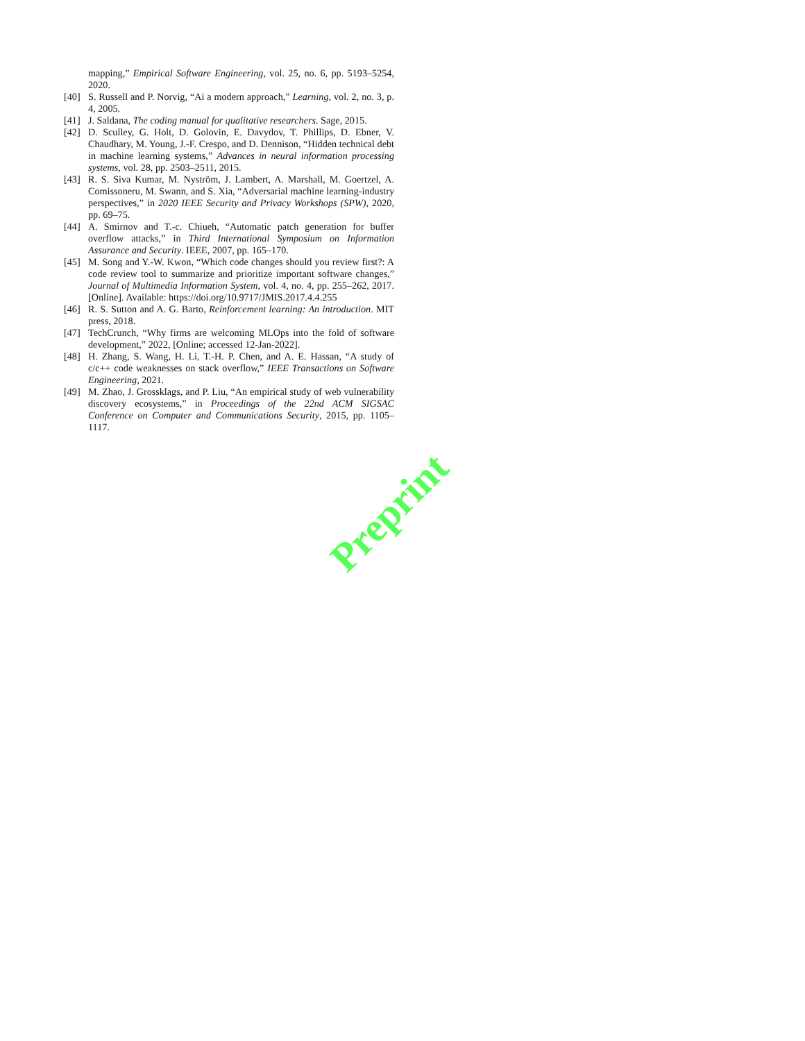mapping,” Empirical Software Engineering, vol. 25, no. 6, pp. 5193–5254, 2020.
[40] S. Russell and P. Norvig, “Ai a modern approach,” Learning, vol. 2, no. 3, p. 4, 2005.
[41] J. Saldana, The coding manual for qualitative researchers. Sage, 2015.
[42] D. Sculley, G. Holt, D. Golovin, E. Davydov, T. Phillips, D. Ebner, V. Chaudhary, M. Young, J.-F. Crespo, and D. Dennison, “Hidden technical debt in machine learning systems,” Advances in neural information processing systems, vol. 28, pp. 2503–2511, 2015.
[43] R. S. Siva Kumar, M. Nyström, J. Lambert, A. Marshall, M. Goertzel, A. Comissoneru, M. Swann, and S. Xia, “Adversarial machine learning-industry perspectives,” in 2020 IEEE Security and Privacy Workshops (SPW), 2020, pp. 69–75.
[44] A. Smirnov and T.-c. Chiueh, “Automatic patch generation for buffer overflow attacks,” in Third International Symposium on Information Assurance and Security. IEEE, 2007, pp. 165–170.
[45] M. Song and Y.-W. Kwon, “Which code changes should you review first?: A code review tool to summarize and prioritize important software changes,” Journal of Multimedia Information System, vol. 4, no. 4, pp. 255–262, 2017. [Online]. Available: https://doi.org/10.9717/JMIS.2017.4.4.255
[46] R. S. Sutton and A. G. Barto, Reinforcement learning: An introduction. MIT press, 2018.
[47] TechCrunch, “Why firms are welcoming MLOps into the fold of software development,” 2022, [Online; accessed 12-Jan-2022].
[48] H. Zhang, S. Wang, H. Li, T.-H. P. Chen, and A. E. Hassan, “A study of c/c++ code weaknesses on stack overflow,” IEEE Transactions on Software Engineering, 2021.
[49] M. Zhao, J. Grossklags, and P. Liu, “An empirical study of web vulnerability discovery ecosystems,” in Proceedings of the 22nd ACM SIGSAC Conference on Computer and Communications Security, 2015, pp. 1105–1117.
Preprint